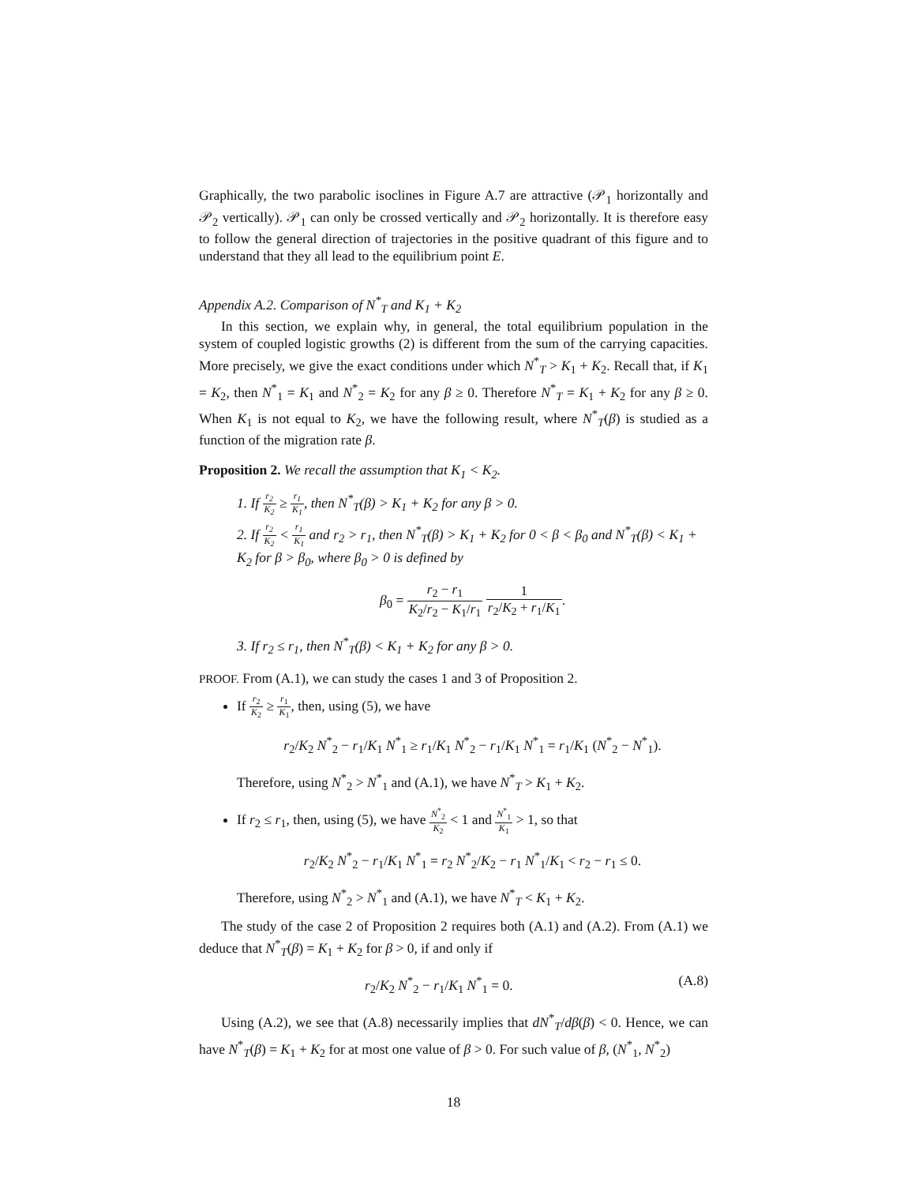Graphically, the two parabolic isoclines in Figure A.7 are attractive (𝒫<sub>1</sub> horizontally and 𝒫<sub>2</sub> vertically). 𝒫<sub>1</sub> can only be crossed vertically and 𝒫<sub>2</sub> horizontally. It is therefore easy to follow the general direction of trajectories in the positive quadrant of this figure and to understand that they all lead to the equilibrium point E.
Appendix A.2. Comparison of N<sup>*</sup><sub>T</sub> and K<sub>1</sub> + K<sub>2</sub>
In this section, we explain why, in general, the total equilibrium population in the system of coupled logistic growths (2) is different from the sum of the carrying capacities. More precisely, we give the exact conditions under which N<sup>*</sup><sub>T</sub> > K<sub>1</sub> + K<sub>2</sub>. Recall that, if K<sub>1</sub> = K<sub>2</sub>, then N<sup>*</sup><sub>1</sub> = K<sub>1</sub> and N<sup>*</sup><sub>2</sub> = K<sub>2</sub> for any β ≥ 0. Therefore N<sup>*</sup><sub>T</sub> = K<sub>1</sub> + K<sub>2</sub> for any β ≥ 0. When K<sub>1</sub> is not equal to K<sub>2</sub>, we have the following result, where N<sup>*</sup><sub>T</sub>(β) is studied as a function of the migration rate β.
Proposition 2. We recall the assumption that K<sub>1</sub> < K<sub>2</sub>.
1. If r<sub>2</sub> K<sub>2</sub> ≥ r<sub>1</sub> K<sub>1</sub>, then N<sup>*</sup><sub>T</sub>(β) > K<sub>1</sub> + K<sub>2</sub> for any β > 0.
2. If r<sub>2</sub> K<sub>2</sub> < r<sub>1</sub> K<sub>1</sub> and r<sub>2</sub> > r<sub>1</sub>, then N<sup>*</sup><sub>T</sub>(β) > K<sub>1</sub> + K<sub>2</sub> for 0 < β < β<sub>0</sub> and N<sup>*</sup><sub>T</sub>(β) < K<sub>1</sub> + K<sub>2</sub> for β > β<sub>0</sub>, where β<sub>0</sub> > 0 is defined by
β<sub>0</sub> = r<sub>2</sub> − r<sub>1</sub> K<sub>2</sub>/r<sub>2</sub> − K<sub>1</sub>/r<sub>1</sub> 1 r<sub>2</sub>/K<sub>2</sub> + r<sub>1</sub>/K<sub>1</sub>.
3. If r<sub>2</sub> ≤ r<sub>1</sub>, then N<sup>*</sup><sub>T</sub>(β) < K<sub>1</sub> + K<sub>2</sub> for any β > 0.
PROOF. From (A.1), we can study the cases 1 and 3 of Proposition 2.
If r<sub>2</sub> K<sub>2</sub> ≥ r<sub>1</sub> K<sub>1</sub>, then, using (5), we have
r<sub>2</sub>/K<sub>2</sub> N<sup>*</sup><sub>2</sub> − r<sub>1</sub>/K<sub>1</sub> N<sup>*</sup><sub>1</sub> ≥ r<sub>1</sub>/K<sub>1</sub> N<sup>*</sup><sub>2</sub> − r<sub>1</sub>/K<sub>1</sub> N<sup>*</sup><sub>1</sub> = r<sub>1</sub>/K<sub>1</sub> (N<sup>*</sup><sub>2</sub> − N<sup>*</sup><sub>1</sub>).
Therefore, using N<sup>*</sup><sub>2</sub> > N<sup>*</sup><sub>1</sub> and (A.1), we have N<sup>*</sup><sub>T</sub> > K<sub>1</sub> + K<sub>2</sub>.
If r<sub>2</sub> ≤ r<sub>1</sub>, then, using (5), we have N<sup>*</sup><sub>2</sub> K<sub>2</sub> < 1 and N<sup>*</sup><sub>1</sub> K<sub>1</sub> > 1, so that
r<sub>2</sub>/K<sub>2</sub> N<sup>*</sup><sub>2</sub> − r<sub>1</sub>/K<sub>1</sub> N<sup>*</sup><sub>1</sub> = r<sub>2</sub> N<sup>*</sup><sub>2</sub>/K<sub>2</sub> − r<sub>1</sub> N<sup>*</sup><sub>1</sub>/K<sub>1</sub> < r<sub>2</sub> − r<sub>1</sub> ≤ 0.
Therefore, using N<sup>*</sup><sub>2</sub> > N<sup>*</sup><sub>1</sub> and (A.1), we have N<sup>*</sup><sub>T</sub> < K<sub>1</sub> + K<sub>2</sub>.
The study of the case 2 of Proposition 2 requires both (A.1) and (A.2). From (A.1) we deduce that N<sup>*</sup><sub>T</sub>(β) = K<sub>1</sub> + K<sub>2</sub> for β > 0, if and only if
r<sub>2</sub>/K<sub>2</sub> N<sup>*</sup><sub>2</sub> − r<sub>1</sub>/K<sub>1</sub> N<sup>*</sup><sub>1</sub> = 0. (A.8)
Using (A.2), we see that (A.8) necessarily implies that dN<sup>*</sup><sub>T</sub>/dβ(β) < 0. Hence, we can have N<sup>*</sup><sub>T</sub>(β) = K<sub>1</sub> + K<sub>2</sub> for at most one value of β > 0. For such value of β, (N<sup>*</sup><sub>1</sub>, N<sup>*</sup><sub>2</sub>)
18